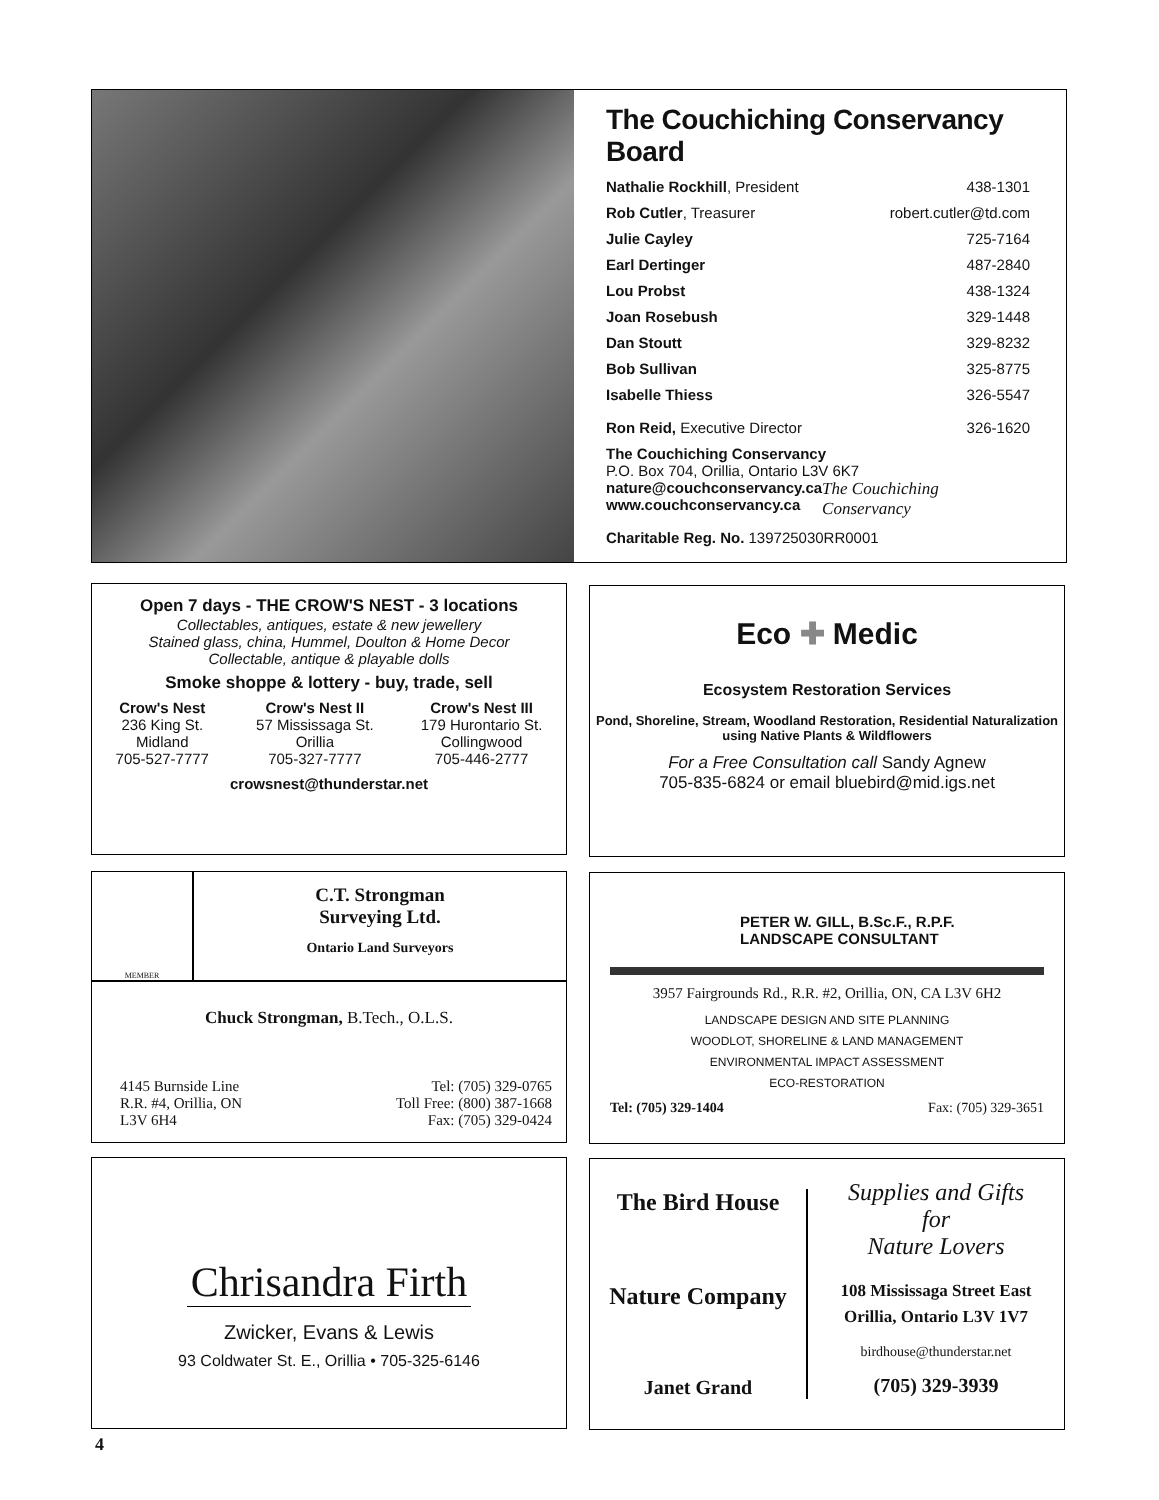The Couchiching Conservancy Board
Nathalie Rockhill, President 438-1301
Rob Cutler, Treasurer robert.cutler@td.com
Julie Cayley 725-7164
Earl Dertinger 487-2840
Lou Probst 438-1324
Joan Rosebush 329-1448
Dan Stoutt 329-8232
Bob Sullivan 325-8775
Isabelle Thiess 326-5547
Ron Reid, Executive Director 326-1620
The Couchiching Conservancy
P.O. Box 704, Orillia, Ontario L3V 6K7
nature@couchconservancy.ca
www.couchconservancy.ca
The Couchiching Conservancy
Charitable Reg. No. 139725030RR0001
Open 7 days - THE CROW'S NEST - 3 locations
Collectables, antiques, estate & new jewellery
Stained glass, china, Hummel, Doulton & Home Decor
Collectable, antique & playable dolls
Smoke shoppe & lottery - buy, trade, sell
Crow's Nest
236 King St.
Midland
705-527-7777
Crow's Nest II
57 Mississaga St.
Orillia
705-327-7777
Crow's Nest III
179 Hurontario St.
Collingwood
705-446-2777
crowsnest@thunderstar.net
Eco ✚ Medic
Ecosystem Restoration Services
Pond, Shoreline, Stream, Woodland Restoration, Residential Naturalization
using Native Plants & Wildflowers
For a Free Consultation call Sandy Agnew
705-835-6824 or email bluebird@mid.igs.net
MEMBER
C.T. Strongman
Surveying Ltd.
Ontario Land Surveyors
Chuck Strongman, B.Tech., O.L.S.
4145 Burnside Line
R.R. #4, Orillia, ON
L3V 6H4
Tel: (705) 329-0765
Toll Free: (800) 387-1668
Fax: (705) 329-0424
PETER W. GILL, B.Sc.F., R.P.F.
LANDSCAPE CONSULTANT
3957 Fairgrounds Rd., R.R. #2, Orillia, ON, CA L3V 6H2
LANDSCAPE DESIGN AND SITE PLANNING
WOODLOT, SHORELINE & LAND MANAGEMENT
ENVIRONMENTAL IMPACT ASSESSMENT
ECO-RESTORATION
Tel: (705) 329-1404 Fax: (705) 329-3651
Chrisandra Firth
Zwicker, Evans & Lewis
93 Coldwater St. E., Orillia • 705-325-6146
The Bird House
Nature Company
Janet Grand
Supplies and Gifts
for
Nature Lovers
108 Mississaga Street East
Orillia, Ontario L3V 1V7
birdhouse@thunderstar.net
(705) 329-3939
4